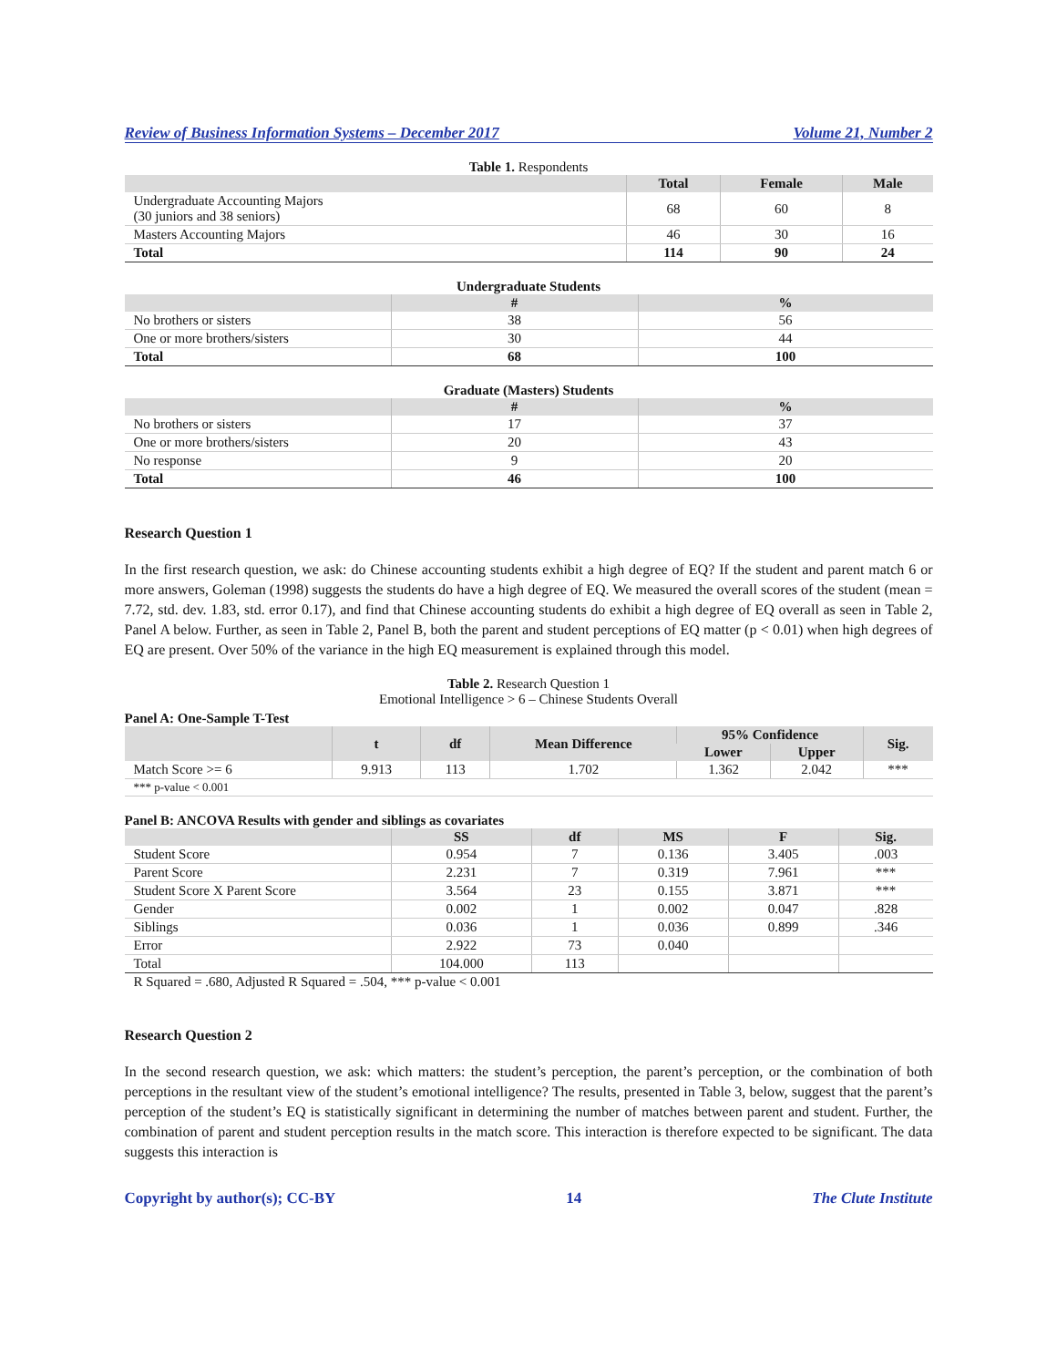Review of Business Information Systems – December 2017 Volume 21, Number 2
Table 1. Respondents
| | Total | Female | Male |
| --- | --- | --- | --- |
| Undergraduate Accounting Majors (30 juniors and 38 seniors) | 68 | 60 | 8 |
| Masters Accounting Majors | 46 | 30 | 16 |
| Total | 114 | 90 | 24 |
Undergraduate Students
| | # | % |
| --- | --- | --- |
| No brothers or sisters | 38 | 56 |
| One or more brothers/sisters | 30 | 44 |
| Total | 68 | 100 |
Graduate (Masters) Students
| | # | % |
| --- | --- | --- |
| No brothers or sisters | 17 | 37 |
| One or more brothers/sisters | 20 | 43 |
| No response | 9 | 20 |
| Total | 46 | 100 |
Research Question 1
In the first research question, we ask: do Chinese accounting students exhibit a high degree of EQ? If the student and parent match 6 or more answers, Goleman (1998) suggests the students do have a high degree of EQ. We measured the overall scores of the student (mean = 7.72, std. dev. 1.83, std. error 0.17), and find that Chinese accounting students do exhibit a high degree of EQ overall as seen in Table 2, Panel A below. Further, as seen in Table 2, Panel B, both the parent and student perceptions of EQ matter (p < 0.01) when high degrees of EQ are present. Over 50% of the variance in the high EQ measurement is explained through this model.
Table 2. Research Question 1
Emotional Intelligence > 6 – Chinese Students Overall
Panel A: One-Sample T-Test
| | t | df | Mean Difference | 95% Confidence | | Sig. |
| --- | --- | --- | --- | --- | --- | --- |
| | | | | Lower | Upper | |
| Match Score >= 6 | 9.913 | 113 | 1.702 | 1.362 | 2.042 | *** |
| *** p-value < 0.001 | | | | | | |
Panel B: ANCOVA Results with gender and siblings as covariates
| | SS | df | MS | F | Sig. |
| --- | --- | --- | --- | --- | --- |
| Student Score | 0.954 | 7 | 0.136 | 3.405 | .003 |
| Parent Score | 2.231 | 7 | 0.319 | 7.961 | *** |
| Student Score X Parent Score | 3.564 | 23 | 0.155 | 3.871 | *** |
| Gender | 0.002 | 1 | 0.002 | 0.047 | .828 |
| Siblings | 0.036 | 1 | 0.036 | 0.899 | .346 |
| Error | 2.922 | 73 | 0.040 | | |
| Total | 104.000 | 113 | | | |
| R Squared = .680, Adjusted R Squared = .504, *** p-value < 0.001 | | | | | |
Research Question 2
In the second research question, we ask: which matters: the student’s perception, the parent’s perception, or the combination of both perceptions in the resultant view of the student’s emotional intelligence? The results, presented in Table 3, below, suggest that the parent’s perception of the student’s EQ is statistically significant in determining the number of matches between parent and student. Further, the combination of parent and student perception results in the match score. This interaction is therefore expected to be significant. The data suggests this interaction is
Copyright by author(s); CC-BY 14 The Clute Institute